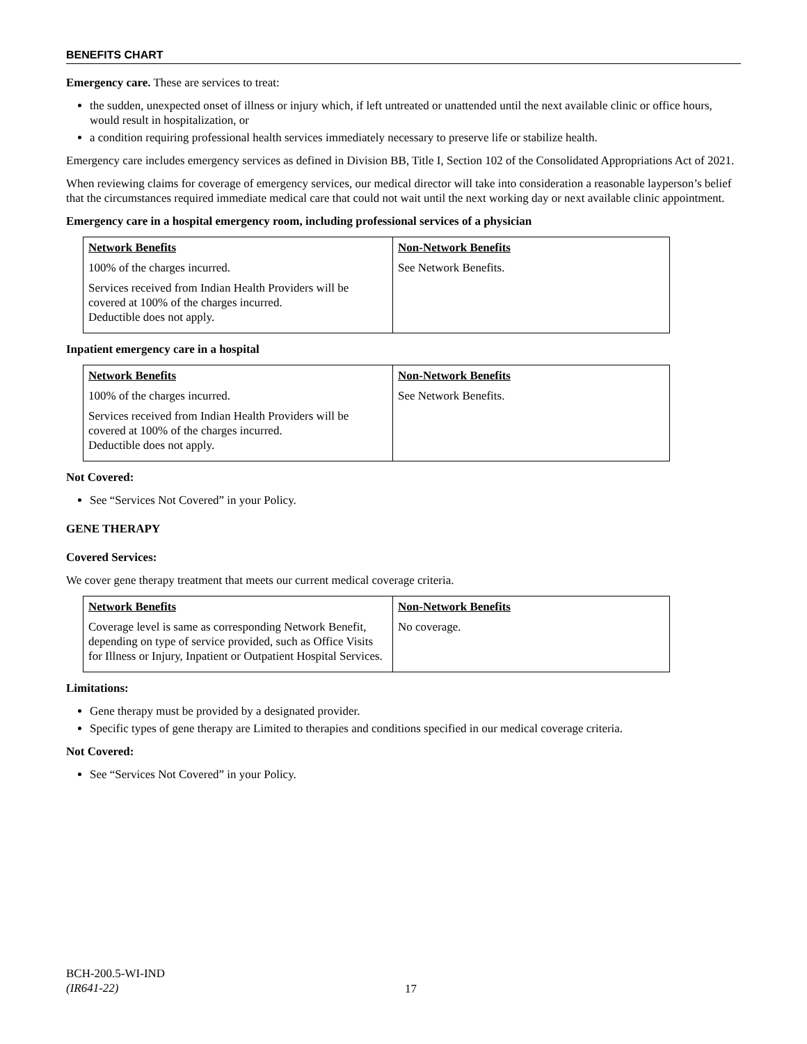BENEFITS CHART
Emergency care. These are services to treat:
the sudden, unexpected onset of illness or injury which, if left untreated or unattended until the next available clinic or office hours, would result in hospitalization, or
a condition requiring professional health services immediately necessary to preserve life or stabilize health.
Emergency care includes emergency services as defined in Division BB, Title I, Section 102 of the Consolidated Appropriations Act of 2021.
When reviewing claims for coverage of emergency services, our medical director will take into consideration a reasonable layperson’s belief that the circumstances required immediate medical care that could not wait until the next working day or next available clinic appointment.
Emergency care in a hospital emergency room, including professional services of a physician
| Network Benefits | Non-Network Benefits |
| --- | --- |
| 100% of the charges incurred. Services received from Indian Health Providers will be covered at 100% of the charges incurred. Deductible does not apply. | See Network Benefits. |
Inpatient emergency care in a hospital
| Network Benefits | Non-Network Benefits |
| --- | --- |
| 100% of the charges incurred. Services received from Indian Health Providers will be covered at 100% of the charges incurred. Deductible does not apply. | See Network Benefits. |
Not Covered:
See “Services Not Covered” in your Policy.
GENE THERAPY
Covered Services:
We cover gene therapy treatment that meets our current medical coverage criteria.
| Network Benefits | Non-Network Benefits |
| --- | --- |
| Coverage level is same as corresponding Network Benefit, depending on type of service provided, such as Office Visits for Illness or Injury, Inpatient or Outpatient Hospital Services. | No coverage. |
Limitations:
Gene therapy must be provided by a designated provider.
Specific types of gene therapy are Limited to therapies and conditions specified in our medical coverage criteria.
Not Covered:
See “Services Not Covered” in your Policy.
BCH-200.5-WI-IND
(IR641-22)
17